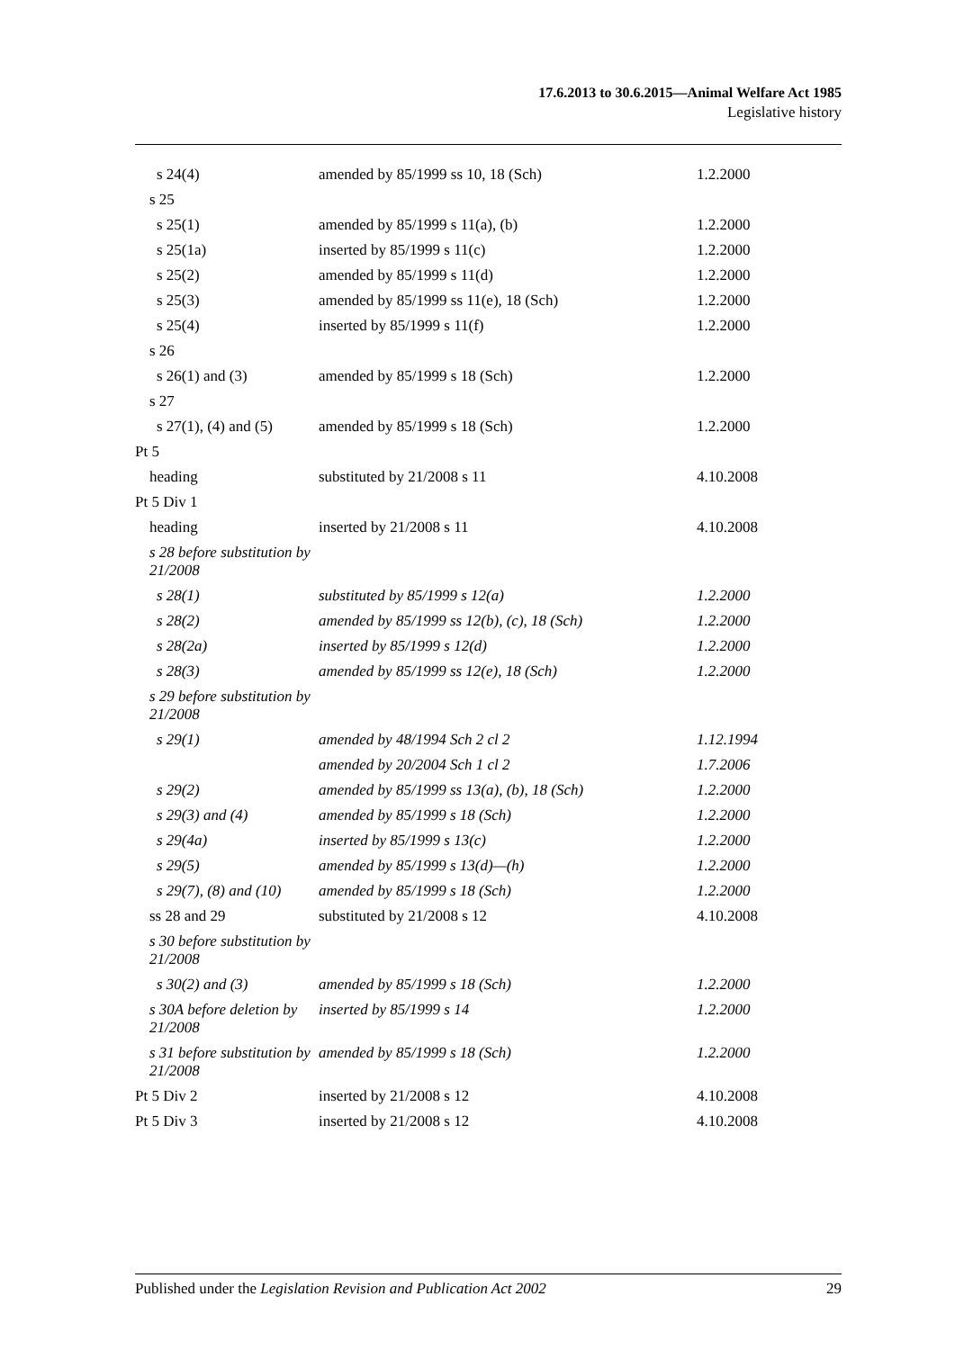17.6.2013 to 30.6.2015—Animal Welfare Act 1985
Legislative history
| s 24(4) | amended by 85/1999 ss 10, 18 (Sch) | 1.2.2000 |
| s 25 | | |
| s 25(1) | amended by 85/1999 s 11(a), (b) | 1.2.2000 |
| s 25(1a) | inserted by 85/1999 s 11(c) | 1.2.2000 |
| s 25(2) | amended by 85/1999 s 11(d) | 1.2.2000 |
| s 25(3) | amended by 85/1999 ss 11(e), 18 (Sch) | 1.2.2000 |
| s 25(4) | inserted by 85/1999 s 11(f) | 1.2.2000 |
| s 26 | | |
| s 26(1) and (3) | amended by 85/1999 s 18 (Sch) | 1.2.2000 |
| s 27 | | |
| s 27(1), (4) and (5) | amended by 85/1999 s 18 (Sch) | 1.2.2000 |
| Pt 5 | | |
| heading | substituted by 21/2008 s 11 | 4.10.2008 |
| Pt 5 Div 1 | | |
| heading | inserted by 21/2008 s 11 | 4.10.2008 |
| s 28 before substitution by 21/2008 | | |
| s 28(1) | substituted by 85/1999 s 12(a) | 1.2.2000 |
| s 28(2) | amended by 85/1999 ss 12(b), (c), 18 (Sch) | 1.2.2000 |
| s 28(2a) | inserted by 85/1999 s 12(d) | 1.2.2000 |
| s 28(3) | amended by 85/1999 ss 12(e), 18 (Sch) | 1.2.2000 |
| s 29 before substitution by 21/2008 | | |
| s 29(1) | amended by 48/1994 Sch 2 cl 2 | 1.12.1994 |
| | amended by 20/2004 Sch 1 cl 2 | 1.7.2006 |
| s 29(2) | amended by 85/1999 ss 13(a), (b), 18 (Sch) | 1.2.2000 |
| s 29(3) and (4) | amended by 85/1999 s 18 (Sch) | 1.2.2000 |
| s 29(4a) | inserted by 85/1999 s 13(c) | 1.2.2000 |
| s 29(5) | amended by 85/1999 s 13(d)—(h) | 1.2.2000 |
| s 29(7), (8) and (10) | amended by 85/1999 s 18 (Sch) | 1.2.2000 |
| ss 28 and 29 | substituted by 21/2008 s 12 | 4.10.2008 |
| s 30 before substitution by 21/2008 | | |
| s 30(2) and (3) | amended by 85/1999 s 18 (Sch) | 1.2.2000 |
| s 30A before deletion by 21/2008 | inserted by 85/1999 s 14 | 1.2.2000 |
| s 31 before substitution by 21/2008 | amended by 85/1999 s 18 (Sch) | 1.2.2000 |
| Pt 5 Div 2 | inserted by 21/2008 s 12 | 4.10.2008 |
| Pt 5 Div 3 | inserted by 21/2008 s 12 | 4.10.2008 |
Published under the Legislation Revision and Publication Act 2002 29